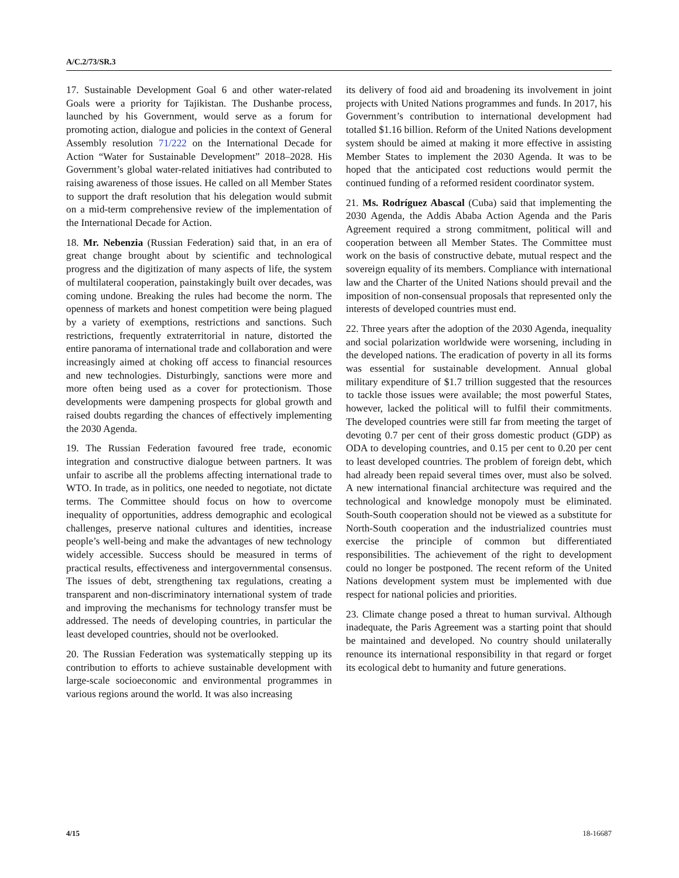A/C.2/73/SR.3
17. Sustainable Development Goal 6 and other water-related Goals were a priority for Tajikistan. The Dushanbe process, launched by his Government, would serve as a forum for promoting action, dialogue and policies in the context of General Assembly resolution 71/222 on the International Decade for Action “Water for Sustainable Development” 2018–2028. His Government’s global water-related initiatives had contributed to raising awareness of those issues. He called on all Member States to support the draft resolution that his delegation would submit on a mid-term comprehensive review of the implementation of the International Decade for Action.
18. Mr. Nebenzia (Russian Federation) said that, in an era of great change brought about by scientific and technological progress and the digitization of many aspects of life, the system of multilateral cooperation, painstakingly built over decades, was coming undone. Breaking the rules had become the norm. The openness of markets and honest competition were being plagued by a variety of exemptions, restrictions and sanctions. Such restrictions, frequently extraterritorial in nature, distorted the entire panorama of international trade and collaboration and were increasingly aimed at choking off access to financial resources and new technologies. Disturbingly, sanctions were more and more often being used as a cover for protectionism. Those developments were dampening prospects for global growth and raised doubts regarding the chances of effectively implementing the 2030 Agenda.
19. The Russian Federation favoured free trade, economic integration and constructive dialogue between partners. It was unfair to ascribe all the problems affecting international trade to WTO. In trade, as in politics, one needed to negotiate, not dictate terms. The Committee should focus on how to overcome inequality of opportunities, address demographic and ecological challenges, preserve national cultures and identities, increase people’s well-being and make the advantages of new technology widely accessible. Success should be measured in terms of practical results, effectiveness and intergovernmental consensus. The issues of debt, strengthening tax regulations, creating a transparent and non-discriminatory international system of trade and improving the mechanisms for technology transfer must be addressed. The needs of developing countries, in particular the least developed countries, should not be overlooked.
20. The Russian Federation was systematically stepping up its contribution to efforts to achieve sustainable development with large-scale socioeconomic and environmental programmes in various regions around the world. It was also increasing
its delivery of food aid and broadening its involvement in joint projects with United Nations programmes and funds. In 2017, his Government’s contribution to international development had totalled $1.16 billion. Reform of the United Nations development system should be aimed at making it more effective in assisting Member States to implement the 2030 Agenda. It was to be hoped that the anticipated cost reductions would permit the continued funding of a reformed resident coordinator system.
21. Ms. Rodríguez Abascal (Cuba) said that implementing the 2030 Agenda, the Addis Ababa Action Agenda and the Paris Agreement required a strong commitment, political will and cooperation between all Member States. The Committee must work on the basis of constructive debate, mutual respect and the sovereign equality of its members. Compliance with international law and the Charter of the United Nations should prevail and the imposition of non-consensual proposals that represented only the interests of developed countries must end.
22. Three years after the adoption of the 2030 Agenda, inequality and social polarization worldwide were worsening, including in the developed nations. The eradication of poverty in all its forms was essential for sustainable development. Annual global military expenditure of $1.7 trillion suggested that the resources to tackle those issues were available; the most powerful States, however, lacked the political will to fulfil their commitments. The developed countries were still far from meeting the target of devoting 0.7 per cent of their gross domestic product (GDP) as ODA to developing countries, and 0.15 per cent to 0.20 per cent to least developed countries. The problem of foreign debt, which had already been repaid several times over, must also be solved. A new international financial architecture was required and the technological and knowledge monopoly must be eliminated. South-South cooperation should not be viewed as a substitute for North-South cooperation and the industrialized countries must exercise the principle of common but differentiated responsibilities. The achievement of the right to development could no longer be postponed. The recent reform of the United Nations development system must be implemented with due respect for national policies and priorities.
23. Climate change posed a threat to human survival. Although inadequate, the Paris Agreement was a starting point that should be maintained and developed. No country should unilaterally renounce its international responsibility in that regard or forget its ecological debt to humanity and future generations.
4/15 18-16687